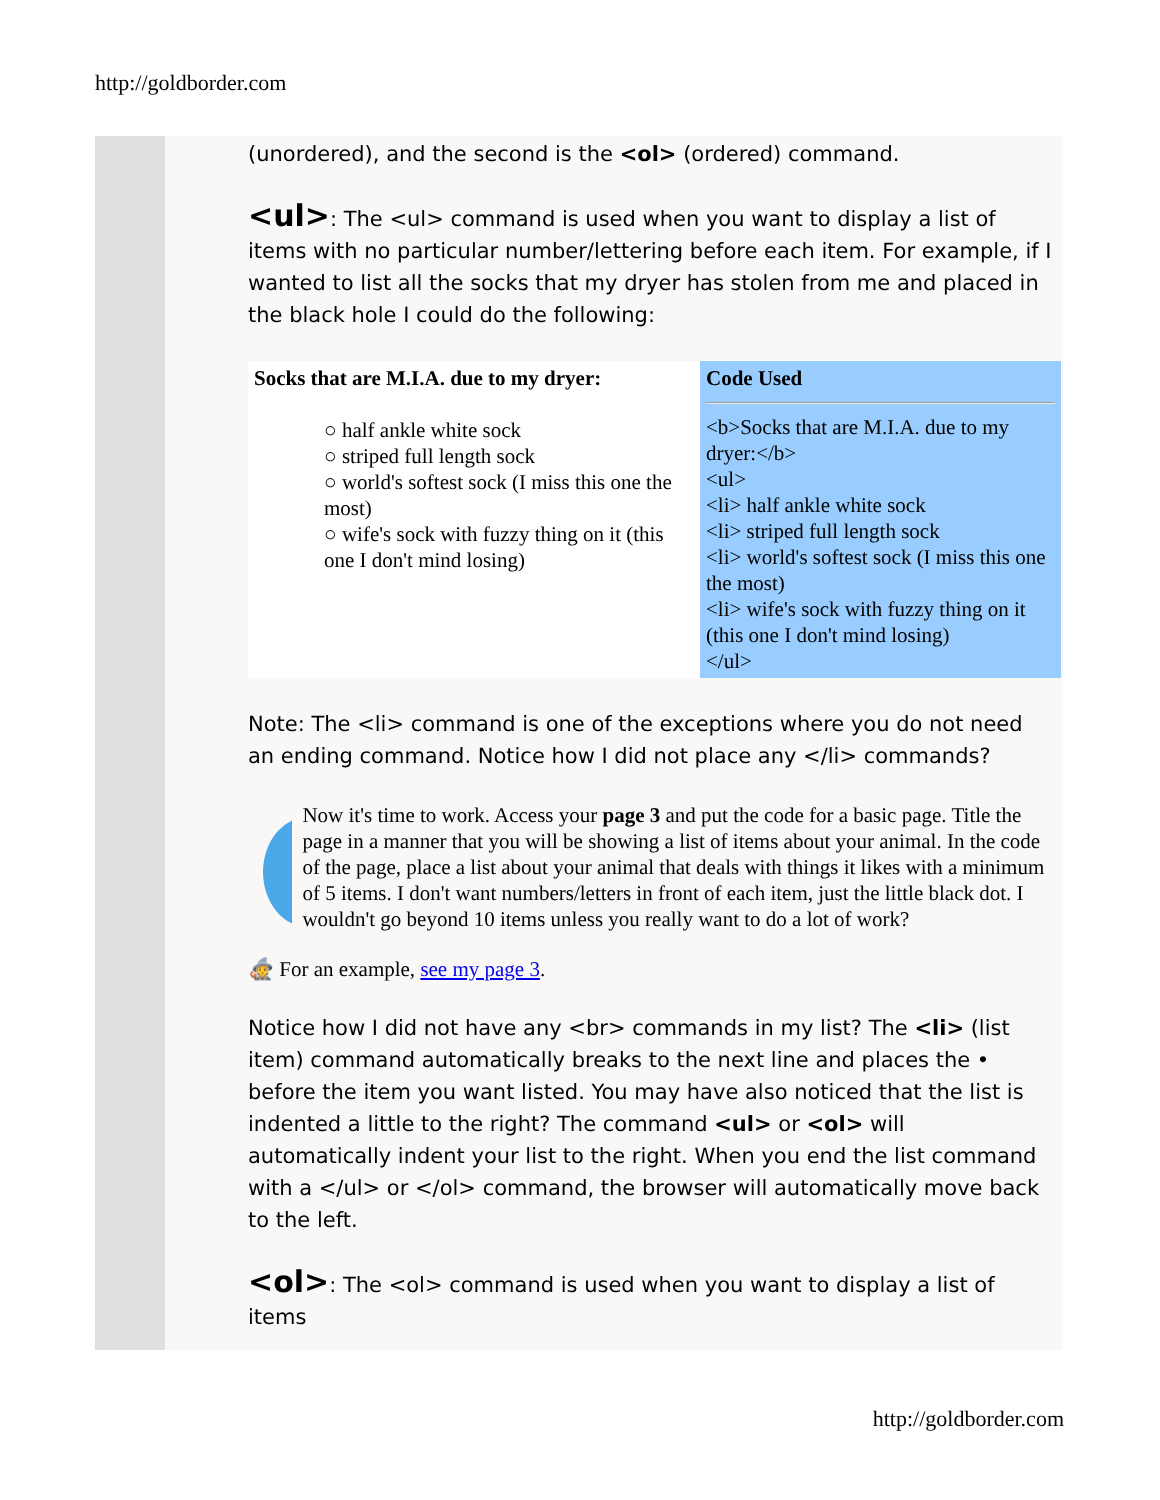http://goldborder.com
(unordered), and the second is the <ol> (ordered) command.
<ul>: The <ul> command is used when you want to display a list of items with no particular number/lettering before each item. For example, if I wanted to list all the socks that my dryer has stolen from me and placed in the black hole I could do the following:
| Socks that are M.I.A. due to my dryer: ○ half ankle white sock ○ striped full length sock ○ world's softest sock (I miss this one the most) ○ wife's sock with fuzzy thing on it (this one I don't mind losing) | Code Used <b>Socks that are M.I.A. due to my dryer:</b> <ul> <li> half ankle white sock <li> striped full length sock <li> world's softest sock (I miss this one the most) <li> wife's sock with fuzzy thing on it (this one I don't mind losing) </ul> |
Note: The <li> command is one of the exceptions where you do not need an ending command. Notice how I did not place any </li> commands?
Now it's time to work. Access your page 3 and put the code for a basic page. Title the page in a manner that you will be showing a list of items about your animal. In the code of the page, place a list about your animal that deals with things it likes with a minimum of 5 items. I don't want numbers/letters in front of each item, just the little black dot. I wouldn't go beyond 10 items unless you really want to do a lot of work?
🧙 For an example, see my page 3.
Notice how I did not have any <br> commands in my list? The <li> (list item) command automatically breaks to the next line and places the • before the item you want listed. You may have also noticed that the list is indented a little to the right? The command <ul> or <ol> will automatically indent your list to the right. When you end the list command with a </ul> or </ol> command, the browser will automatically move back to the left.
<ol>: The <ol> command is used when you want to display a list of items
http://goldborder.com